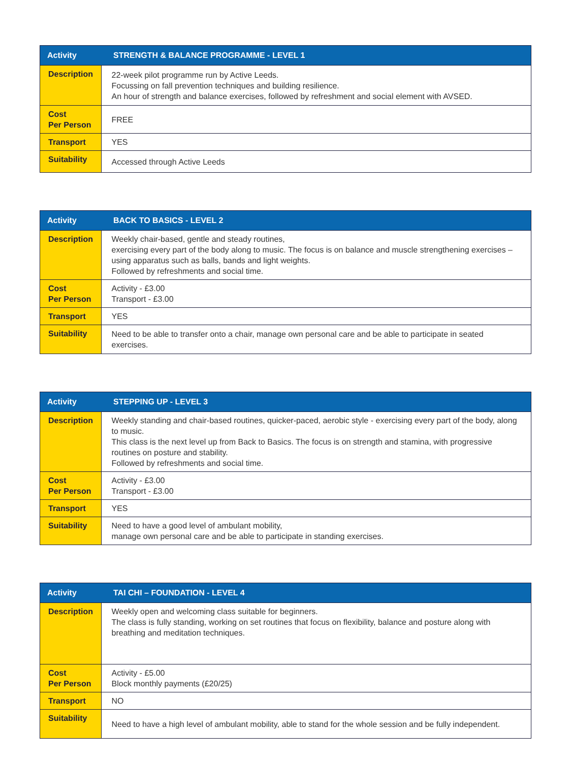| Activity | STRENGTH & BALANCE PROGRAMME - LEVEL 1 |
| --- | --- |
| Description | 22-week pilot programme run by Active Leeds. Focussing on fall prevention techniques and building resilience. An hour of strength and balance exercises, followed by refreshment and social element with AVSED. |
| Cost Per Person | FREE |
| Transport | YES |
| Suitability | Accessed through Active Leeds |
| Activity | BACK TO BASICS - LEVEL 2 |
| --- | --- |
| Description | Weekly chair-based, gentle and steady routines, exercising every part of the body along to music. The focus is on balance and muscle strengthening exercises – using apparatus such as balls, bands and light weights. Followed by refreshments and social time. |
| Cost Per Person | Activity - £3.00 Transport - £3.00 |
| Transport | YES |
| Suitability | Need to be able to transfer onto a chair, manage own personal care and be able to participate in seated exercises. |
| Activity | STEPPING UP - LEVEL 3 |
| --- | --- |
| Description | Weekly standing and chair-based routines, quicker-paced, aerobic style - exercising every part of the body, along to music. This class is the next level up from Back to Basics. The focus is on strength and stamina, with progressive routines on posture and stability. Followed by refreshments and social time. |
| Cost Per Person | Activity - £3.00 Transport - £3.00 |
| Transport | YES |
| Suitability | Need to have a good level of ambulant mobility, manage own personal care and be able to participate in standing exercises. |
| Activity | TAI CHI – FOUNDATION - LEVEL 4 |
| --- | --- |
| Description | Weekly open and welcoming class suitable for beginners. The class is fully standing, working on set routines that focus on flexibility, balance and posture along with breathing and meditation techniques. |
| Cost Per Person | Activity - £5.00 Block monthly payments (£20/25) |
| Transport | NO |
| Suitability | Need to have a high level of ambulant mobility, able to stand for the whole session and be fully independent. |